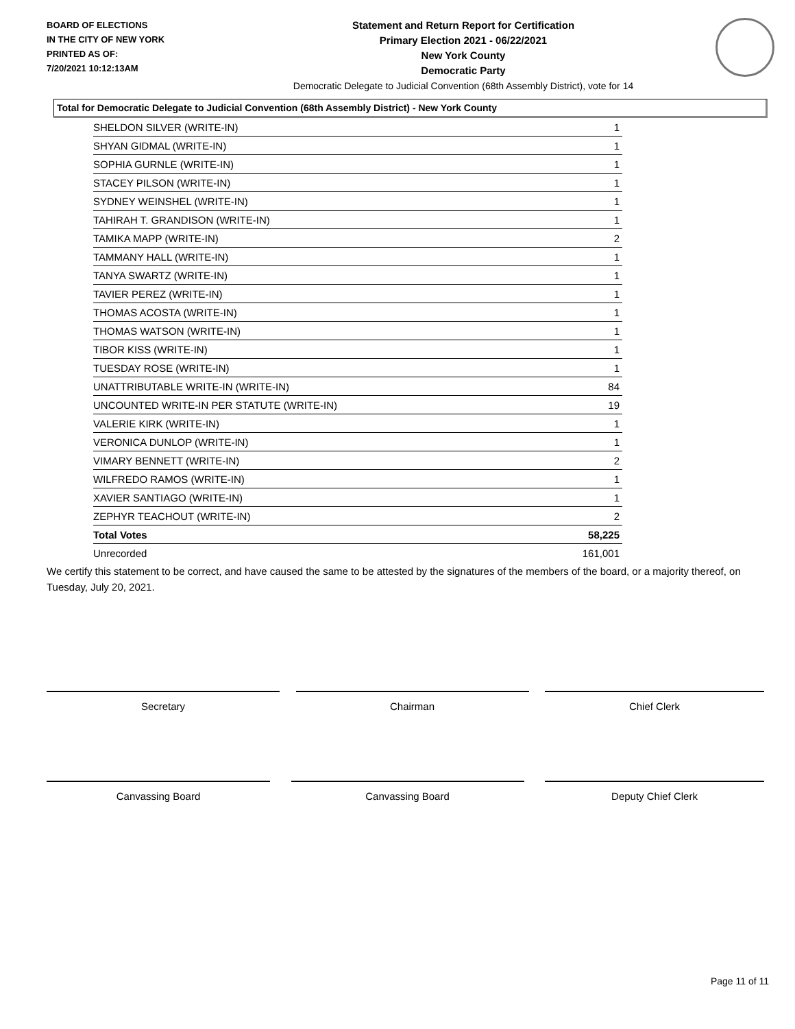BOARD OF ELECTIONS
IN THE CITY OF NEW YORK
PRINTED AS OF:
7/20/2021 10:12:13AM
Statement and Return Report for Certification
Primary Election 2021 - 06/22/2021
New York County
Democratic Party
Democratic Delegate to Judicial Convention (68th Assembly District), vote for 14
Total for Democratic Delegate to Judicial Convention (68th Assembly District) - New York County
| SHELDON SILVER (WRITE-IN) | 1 |
| SHYAN GIDMAL (WRITE-IN) | 1 |
| SOPHIA GURNLE (WRITE-IN) | 1 |
| STACEY PILSON (WRITE-IN) | 1 |
| SYDNEY WEINSHEL (WRITE-IN) | 1 |
| TAHIRAH T. GRANDISON (WRITE-IN) | 1 |
| TAMIKA MAPP (WRITE-IN) | 2 |
| TAMMANY HALL (WRITE-IN) | 1 |
| TANYA SWARTZ (WRITE-IN) | 1 |
| TAVIER PEREZ (WRITE-IN) | 1 |
| THOMAS ACOSTA (WRITE-IN) | 1 |
| THOMAS WATSON (WRITE-IN) | 1 |
| TIBOR KISS (WRITE-IN) | 1 |
| TUESDAY ROSE (WRITE-IN) | 1 |
| UNATTRIBUTABLE WRITE-IN (WRITE-IN) | 84 |
| UNCOUNTED WRITE-IN PER STATUTE (WRITE-IN) | 19 |
| VALERIE KIRK (WRITE-IN) | 1 |
| VERONICA DUNLOP (WRITE-IN) | 1 |
| VIMARY BENNETT (WRITE-IN) | 2 |
| WILFREDO RAMOS (WRITE-IN) | 1 |
| XAVIER SANTIAGO (WRITE-IN) | 1 |
| ZEPHYR TEACHOUT (WRITE-IN) | 2 |
| Total Votes | 58,225 |
| Unrecorded | 161,001 |
We certify this statement to be correct, and have caused the same to be attested by the signatures of the members of the board, or a majority thereof, on Tuesday, July 20, 2021.
Secretary Chairman Chief Clerk
Canvassing Board Canvassing Board Deputy Chief Clerk
Page 11 of 11